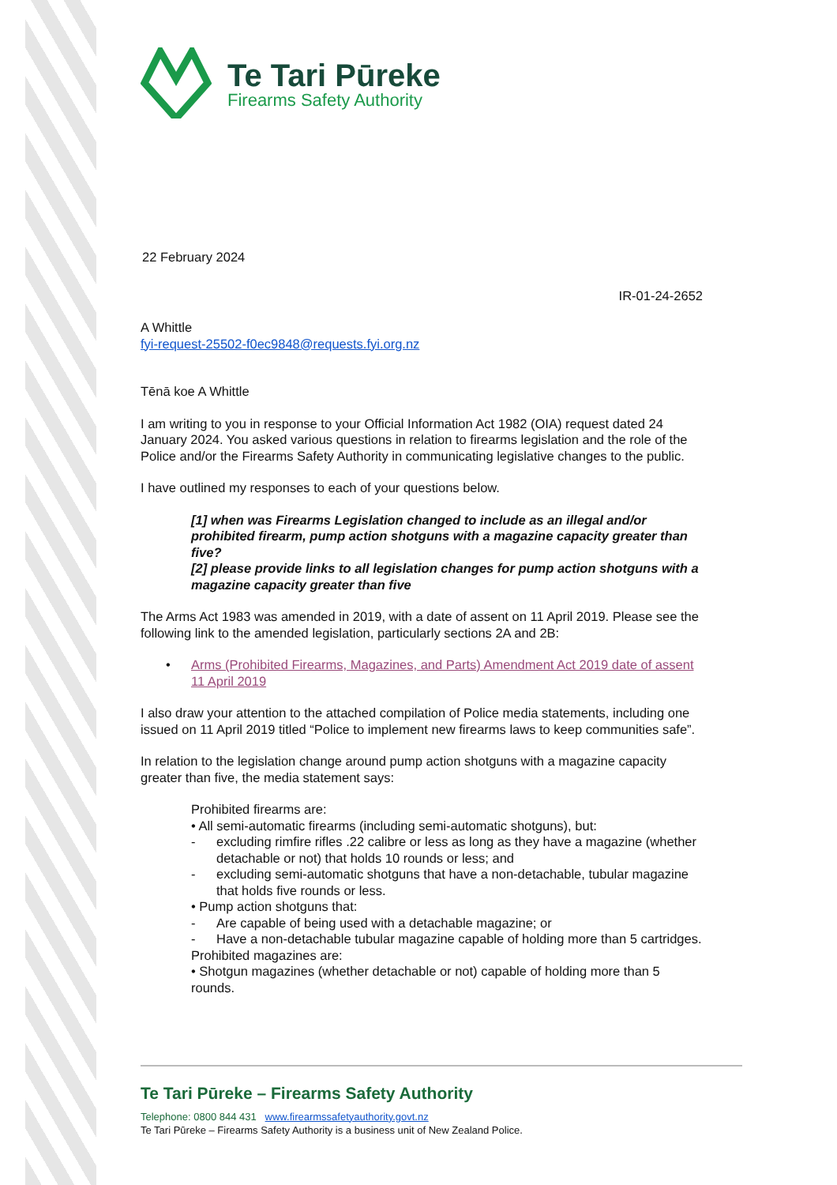Te Tari Pūreke
Firearms Safety Authority
22 February 2024
IR-01-24-2652
A Whittle
fyi-request-25502-f0ec9848@requests.fyi.org.nz
Tēnā koe A Whittle
I am writing to you in response to your Official Information Act 1982 (OIA) request dated 24 January 2024. You asked various questions in relation to firearms legislation and the role of the Police and/or the Firearms Safety Authority in communicating legislative changes to the public.
I have outlined my responses to each of your questions below.
[1] when was Firearms Legislation changed to include as an illegal and/or prohibited firearm, pump action shotguns with a magazine capacity greater than five?
[2] please provide links to all legislation changes for pump action shotguns with a magazine capacity greater than five
The Arms Act 1983 was amended in 2019, with a date of assent on 11 April 2019. Please see the following link to the amended legislation, particularly sections 2A and 2B:
• Arms (Prohibited Firearms, Magazines, and Parts) Amendment Act 2019 date of assent 11 April 2019
I also draw your attention to the attached compilation of Police media statements, including one issued on 11 April 2019 titled “Police to implement new firearms laws to keep communities safe”.
In relation to the legislation change around pump action shotguns with a magazine capacity greater than five, the media statement says:
Prohibited firearms are:
• All semi-automatic firearms (including semi-automatic shotguns), but:
- excluding rimfire rifles .22 calibre or less as long as they have a magazine (whether detachable or not) that holds 10 rounds or less; and
- excluding semi-automatic shotguns that have a non-detachable, tubular magazine that holds five rounds or less.
• Pump action shotguns that:
- Are capable of being used with a detachable magazine; or
- Have a non-detachable tubular magazine capable of holding more than 5 cartridges.
Prohibited magazines are:
• Shotgun magazines (whether detachable or not) capable of holding more than 5 rounds.
Te Tari Pūreke – Firearms Safety Authority
Telephone: 0800 844 431 www.firearmssafetyauthority.govt.nz
Te Tari Pūreke – Firearms Safety Authority is a business unit of New Zealand Police.